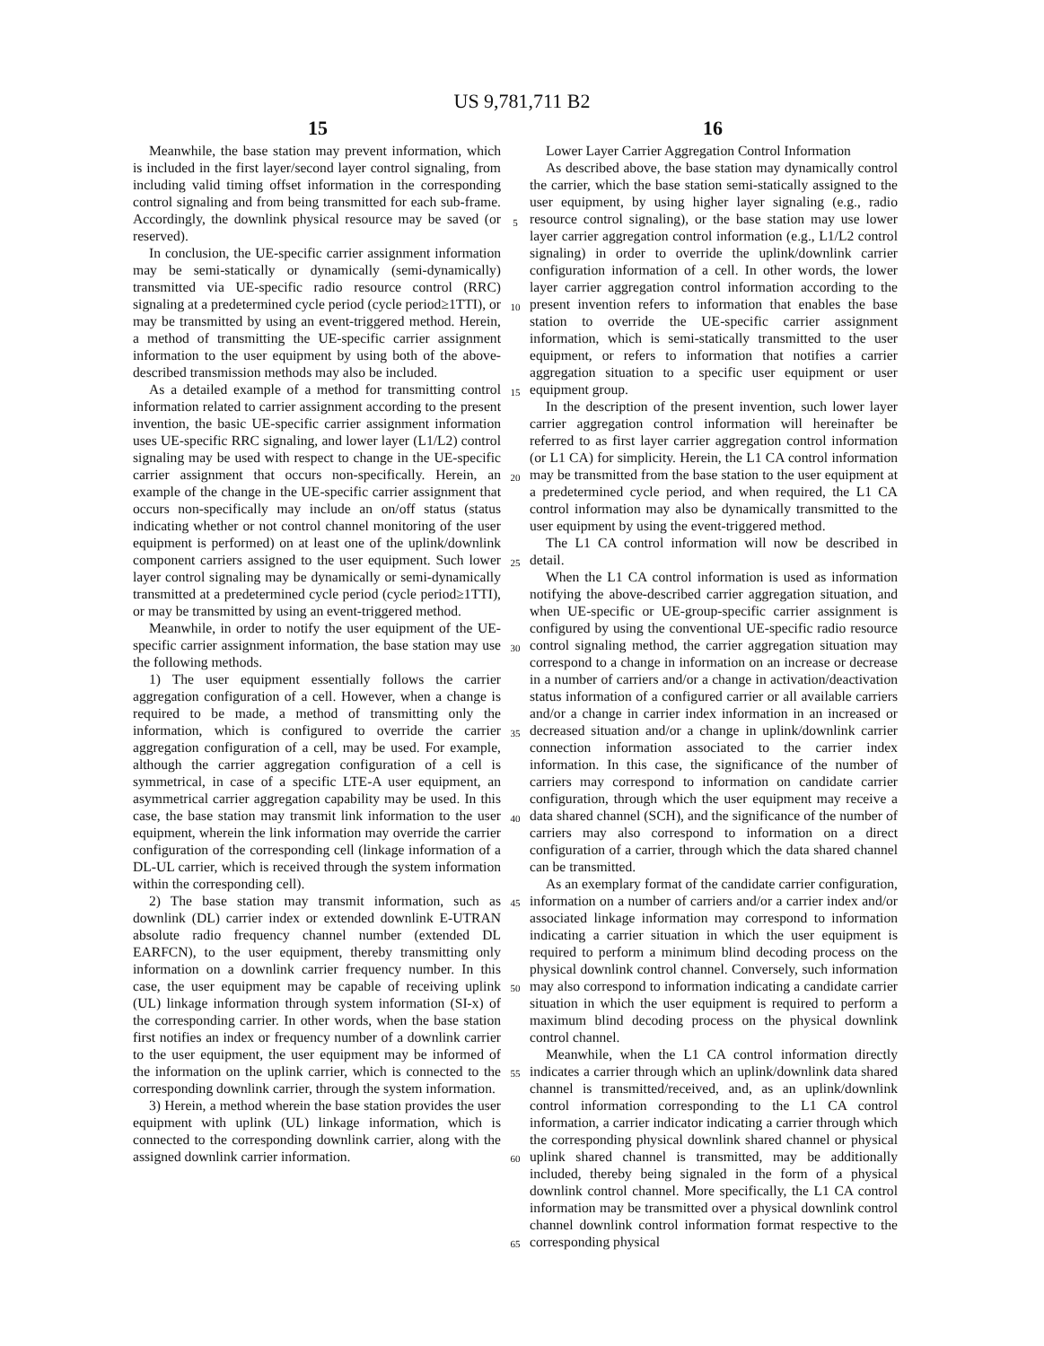US 9,781,711 B2
15 16
Meanwhile, the base station may prevent information, which is included in the first layer/second layer control signaling, from including valid timing offset information in the corresponding control signaling and from being transmitted for each sub-frame. Accordingly, the downlink physical resource may be saved (or reserved).
In conclusion, the UE-specific carrier assignment information may be semi-statically or dynamically (semi-dynamically) transmitted via UE-specific radio resource control (RRC) signaling at a predetermined cycle period (cycle period≥1TTI), or may be transmitted by using an event-triggered method. Herein, a method of transmitting the UE-specific carrier assignment information to the user equipment by using both of the above-described transmission methods may also be included.
As a detailed example of a method for transmitting control information related to carrier assignment according to the present invention, the basic UE-specific carrier assignment information uses UE-specific RRC signaling, and lower layer (L1/L2) control signaling may be used with respect to change in the UE-specific carrier assignment that occurs non-specifically. Herein, an example of the change in the UE-specific carrier assignment that occurs non-specifically may include an on/off status (status indicating whether or not control channel monitoring of the user equipment is performed) on at least one of the uplink/downlink component carriers assigned to the user equipment. Such lower layer control signaling may be dynamically or semi-dynamically transmitted at a predetermined cycle period (cycle period≥1TTI), or may be transmitted by using an event-triggered method.
Meanwhile, in order to notify the user equipment of the UE-specific carrier assignment information, the base station may use the following methods.
1) The user equipment essentially follows the carrier aggregation configuration of a cell. However, when a change is required to be made, a method of transmitting only the information, which is configured to override the carrier aggregation configuration of a cell, may be used. For example, although the carrier aggregation configuration of a cell is symmetrical, in case of a specific LTE-A user equipment, an asymmetrical carrier aggregation capability may be used. In this case, the base station may transmit link information to the user equipment, wherein the link information may override the carrier configuration of the corresponding cell (linkage information of a DL-UL carrier, which is received through the system information within the corresponding cell).
2) The base station may transmit information, such as downlink (DL) carrier index or extended downlink E-UTRAN absolute radio frequency channel number (extended DL EARFCN), to the user equipment, thereby transmitting only information on a downlink carrier frequency number. In this case, the user equipment may be capable of receiving uplink (UL) linkage information through system information (SI-x) of the corresponding carrier. In other words, when the base station first notifies an index or frequency number of a downlink carrier to the user equipment, the user equipment may be informed of the information on the uplink carrier, which is connected to the corresponding downlink carrier, through the system information.
3) Herein, a method wherein the base station provides the user equipment with uplink (UL) linkage information, which is connected to the corresponding downlink carrier, along with the assigned downlink carrier information.
5
10
15
20
25
30
35
40
45
50
55
60
65
Lower Layer Carrier Aggregation Control Information
As described above, the base station may dynamically control the carrier, which the base station semi-statically assigned to the user equipment, by using higher layer signaling (e.g., radio resource control signaling), or the base station may use lower layer carrier aggregation control information (e.g., L1/L2 control signaling) in order to override the uplink/downlink carrier configuration information of a cell. In other words, the lower layer carrier aggregation control information according to the present invention refers to information that enables the base station to override the UE-specific carrier assignment information, which is semi-statically transmitted to the user equipment, or refers to information that notifies a carrier aggregation situation to a specific user equipment or user equipment group.
In the description of the present invention, such lower layer carrier aggregation control information will hereinafter be referred to as first layer carrier aggregation control information (or L1 CA) for simplicity. Herein, the L1 CA control information may be transmitted from the base station to the user equipment at a predetermined cycle period, and when required, the L1 CA control information may also be dynamically transmitted to the user equipment by using the event-triggered method.
The L1 CA control information will now be described in detail.
When the L1 CA control information is used as information notifying the above-described carrier aggregation situation, and when UE-specific or UE-group-specific carrier assignment is configured by using the conventional UE-specific radio resource control signaling method, the carrier aggregation situation may correspond to a change in information on an increase or decrease in a number of carriers and/or a change in activation/deactivation status information of a configured carrier or all available carriers and/or a change in carrier index information in an increased or decreased situation and/or a change in uplink/downlink carrier connection information associated to the carrier index information. In this case, the significance of the number of carriers may correspond to information on candidate carrier configuration, through which the user equipment may receive a data shared channel (SCH), and the significance of the number of carriers may also correspond to information on a direct configuration of a carrier, through which the data shared channel can be transmitted.
As an exemplary format of the candidate carrier configuration, information on a number of carriers and/or a carrier index and/or associated linkage information may correspond to information indicating a carrier situation in which the user equipment is required to perform a minimum blind decoding process on the physical downlink control channel. Conversely, such information may also correspond to information indicating a candidate carrier situation in which the user equipment is required to perform a maximum blind decoding process on the physical downlink control channel.
Meanwhile, when the L1 CA control information directly indicates a carrier through which an uplink/downlink data shared channel is transmitted/received, and, as an uplink/downlink control information corresponding to the L1 CA control information, a carrier indicator indicating a carrier through which the corresponding physical downlink shared channel or physical uplink shared channel is transmitted, may be additionally included, thereby being signaled in the form of a physical downlink control channel. More specifically, the L1 CA control information may be transmitted over a physical downlink control channel downlink control information format respective to the corresponding physical